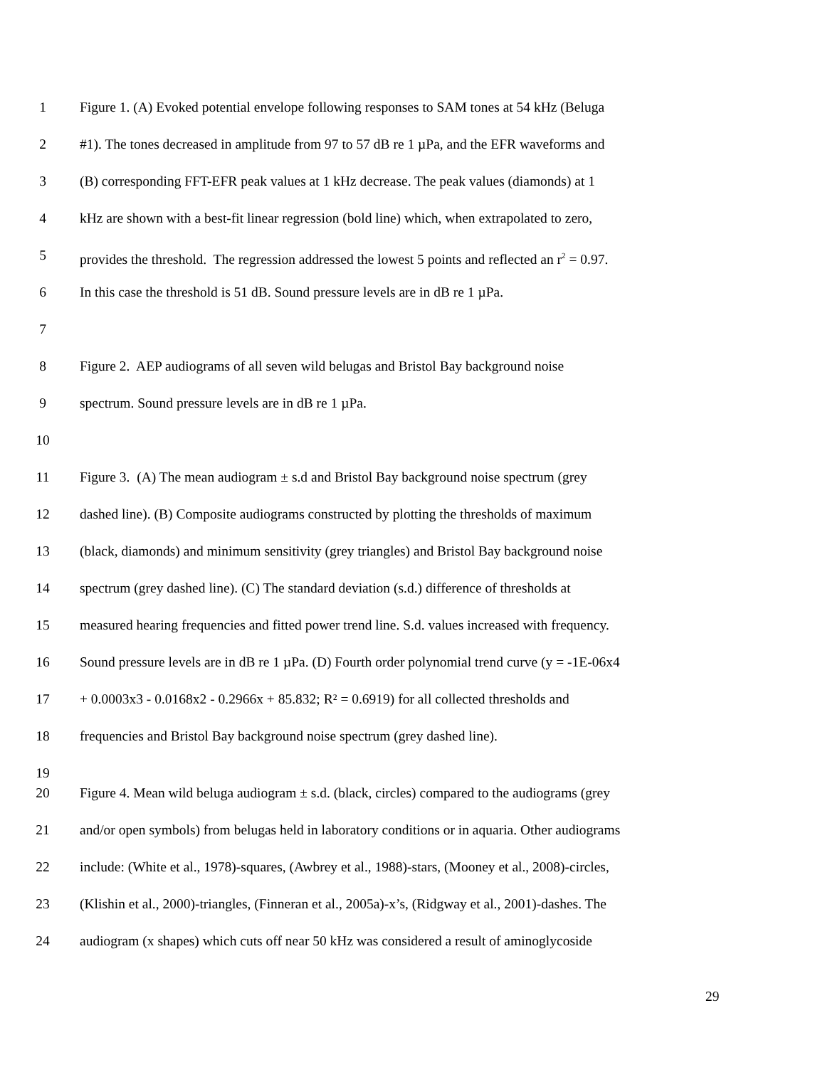1 Figure 1. (A) Evoked potential envelope following responses to SAM tones at 54 kHz (Beluga
2 #1). The tones decreased in amplitude from 97 to 57 dB re 1 µPa, and the EFR waveforms and
3 (B) corresponding FFT-EFR peak values at 1 kHz decrease. The peak values (diamonds) at 1
4 kHz are shown with a best-fit linear regression (bold line) which, when extrapolated to zero,
5 provides the threshold. The regression addressed the lowest 5 points and reflected an r<sup>2</sup> = 0.97.
6 In this case the threshold is 51 dB. Sound pressure levels are in dB re 1 µPa.
7
8 Figure 2. AEP audiograms of all seven wild belugas and Bristol Bay background noise
9 spectrum. Sound pressure levels are in dB re 1 µPa.
10
11 Figure 3. (A) The mean audiogram ± s.d and Bristol Bay background noise spectrum (grey
12 dashed line). (B) Composite audiograms constructed by plotting the thresholds of maximum
13 (black, diamonds) and minimum sensitivity (grey triangles) and Bristol Bay background noise
14 spectrum (grey dashed line). (C) The standard deviation (s.d.) difference of thresholds at
15 measured hearing frequencies and fitted power trend line. S.d. values increased with frequency.
16 Sound pressure levels are in dB re 1 µPa. (D) Fourth order polynomial trend curve (y = -1E-06x4
17 + 0.0003x3 - 0.0168x2 - 0.2966x + 85.832; R² = 0.6919) for all collected thresholds and
18 frequencies and Bristol Bay background noise spectrum (grey dashed line).
19
20 Figure 4. Mean wild beluga audiogram ± s.d. (black, circles) compared to the audiograms (grey
21 and/or open symbols) from belugas held in laboratory conditions or in aquaria. Other audiograms
22 include: (White et al., 1978)-squares, (Awbrey et al., 1988)-stars, (Mooney et al., 2008)-circles,
23 (Klishin et al., 2000)-triangles, (Finneran et al., 2005a)-x’s, (Ridgway et al., 2001)-dashes. The
24 audiogram (x shapes) which cuts off near 50 kHz was considered a result of aminoglycoside
29